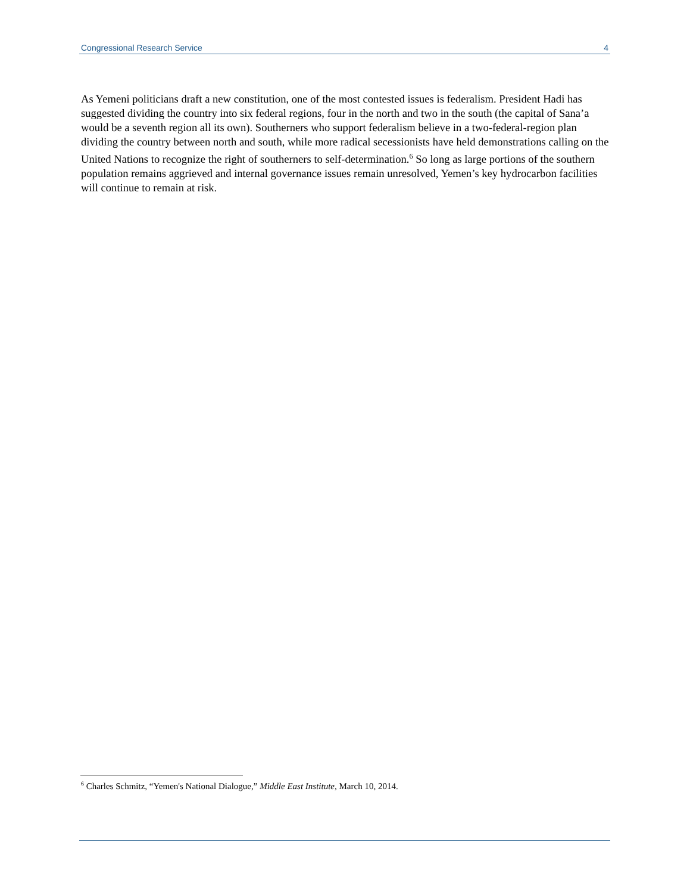Congressional Research Service 4
As Yemeni politicians draft a new constitution, one of the most contested issues is federalism. President Hadi has suggested dividing the country into six federal regions, four in the north and two in the south (the capital of Sana’a would be a seventh region all its own). Southerners who support federalism believe in a two-federal-region plan dividing the country between north and south, while more radical secessionists have held demonstrations calling on the United Nations to recognize the right of southerners to self-determination.<sup>6</sup> So long as large portions of the southern population remains aggrieved and internal governance issues remain unresolved, Yemen’s key hydrocarbon facilities will continue to remain at risk.
<sup>6</sup> Charles Schmitz, “Yemen's National Dialogue,” Middle East Institute, March 10, 2014.